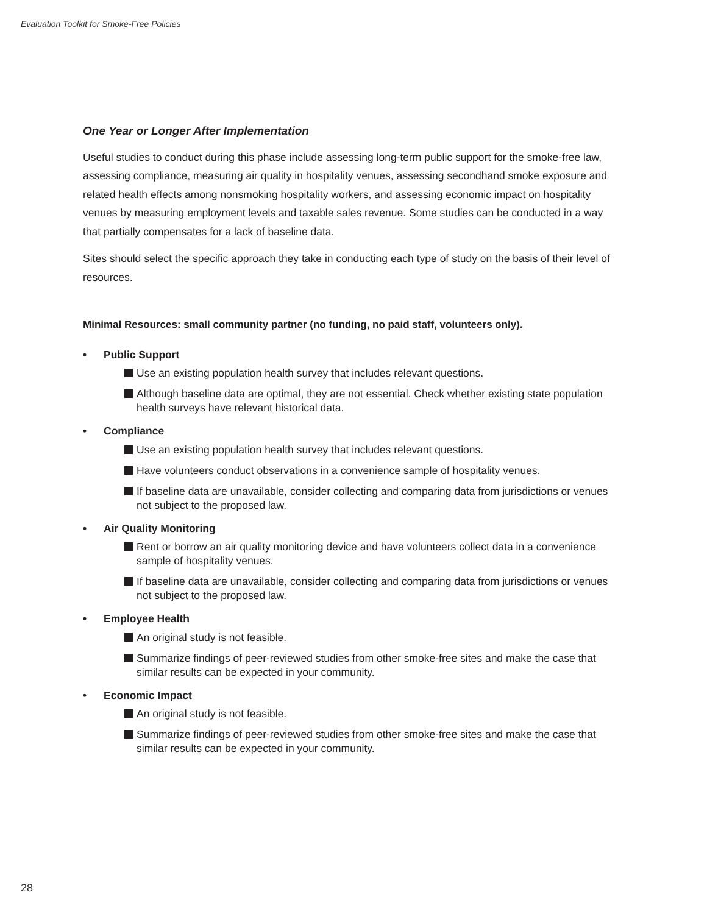Evaluation Toolkit for Smoke-Free Policies
One Year or Longer After Implementation
Useful studies to conduct during this phase include assessing long-term public support for the smoke-free law, assessing compliance, measuring air quality in hospitality venues, assessing secondhand smoke exposure and related health effects among nonsmoking hospitality workers, and assessing economic impact on hospitality venues by measuring employment levels and taxable sales revenue. Some studies can be conducted in a way that partially compensates for a lack of baseline data.
Sites should select the specific approach they take in conducting each type of study on the basis of their level of resources.
Minimal Resources: small community partner (no funding, no paid staff, volunteers only).
• Public Support
Use an existing population health survey that includes relevant questions.
Although baseline data are optimal, they are not essential. Check whether existing state population health surveys have relevant historical data.
• Compliance
Use an existing population health survey that includes relevant questions.
Have volunteers conduct observations in a convenience sample of hospitality venues.
If baseline data are unavailable, consider collecting and comparing data from jurisdictions or venues not subject to the proposed law.
• Air Quality Monitoring
Rent or borrow an air quality monitoring device and have volunteers collect data in a convenience sample of hospitality venues.
If baseline data are unavailable, consider collecting and comparing data from jurisdictions or venues not subject to the proposed law.
• Employee Health
An original study is not feasible.
Summarize findings of peer-reviewed studies from other smoke-free sites and make the case that similar results can be expected in your community.
• Economic Impact
An original study is not feasible.
Summarize findings of peer-reviewed studies from other smoke-free sites and make the case that similar results can be expected in your community.
28